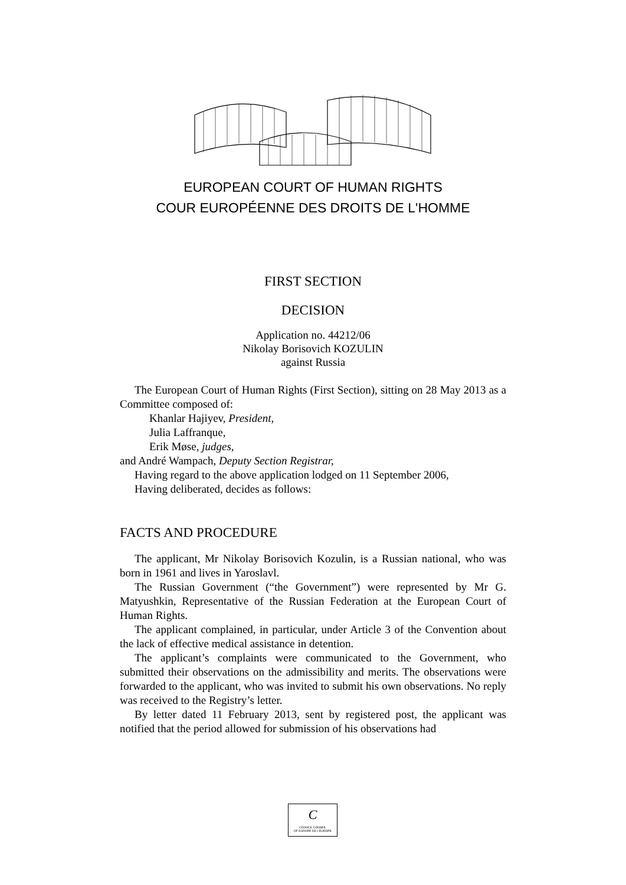EUROPEAN COURT OF HUMAN RIGHTS
COUR EUROPÉENNE DES DROITS DE L'HOMME
FIRST SECTION
DECISION
Application no. 44212/06
Nikolay Borisovich KOZULIN
against Russia
The European Court of Human Rights (First Section), sitting on 28 May 2013 as a Committee composed of:
Khanlar Hajiyev, President,
Julia Laffranque,
Erik Møse, judges,
and André Wampach, Deputy Section Registrar,
Having regard to the above application lodged on 11 September 2006,
Having deliberated, decides as follows:
FACTS AND PROCEDURE
The applicant, Mr Nikolay Borisovich Kozulin, is a Russian national, who was born in 1961 and lives in Yaroslavl.
The Russian Government (“the Government”) were represented by Mr G. Matyushkin, Representative of the Russian Federation at the European Court of Human Rights.
The applicant complained, in particular, under Article 3 of the Convention about the lack of effective medical assistance in detention.
The applicant’s complaints were communicated to the Government, who submitted their observations on the admissibility and merits. The observations were forwarded to the applicant, who was invited to submit his own observations. No reply was received to the Registry’s letter.
By letter dated 11 February 2013, sent by registered post, the applicant was notified that the period allowed for submission of his observations had
C
COUNCIL CONSEIL
OF EUROPE DE L'EUROPE